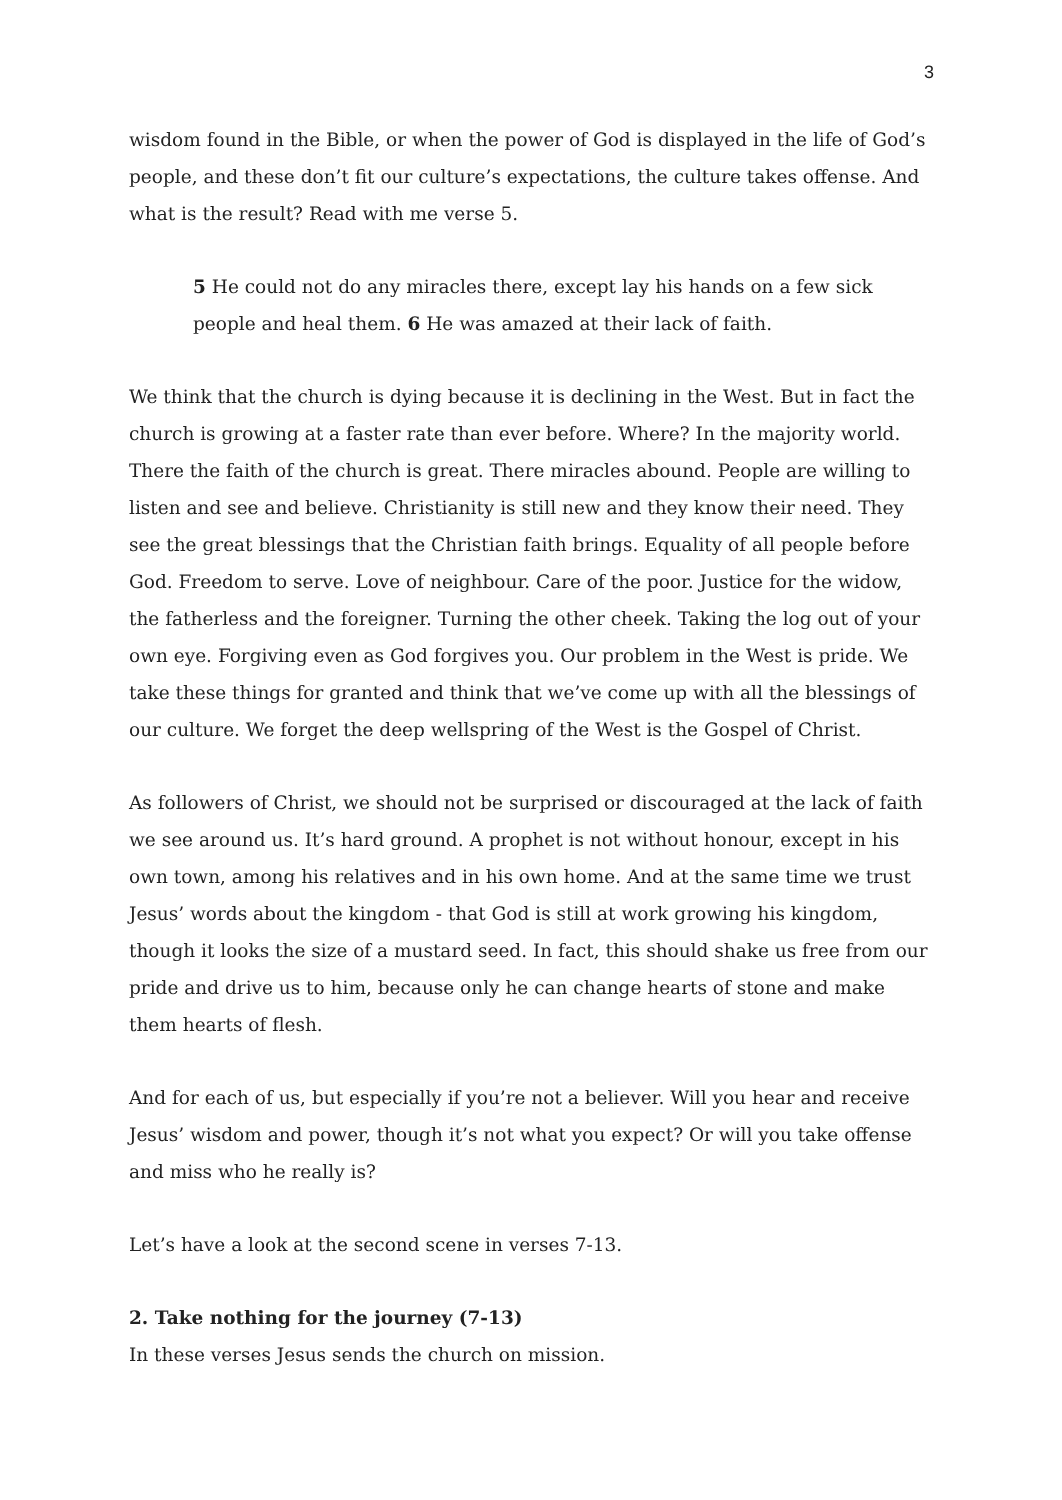3
wisdom found in the Bible, or when the power of God is displayed in the life of God’s people, and these don’t fit our culture’s expectations, the culture takes offense. And what is the result? Read with me verse 5.
5 He could not do any miracles there, except lay his hands on a few sick people and heal them. 6 He was amazed at their lack of faith.
We think that the church is dying because it is declining in the West. But in fact the church is growing at a faster rate than ever before. Where? In the majority world. There the faith of the church is great. There miracles abound. People are willing to listen and see and believe. Christianity is still new and they know their need. They see the great blessings that the Christian faith brings. Equality of all people before God. Freedom to serve. Love of neighbour. Care of the poor. Justice for the widow, the fatherless and the foreigner. Turning the other cheek. Taking the log out of your own eye. Forgiving even as God forgives you. Our problem in the West is pride. We take these things for granted and think that we’ve come up with all the blessings of our culture. We forget the deep wellspring of the West is the Gospel of Christ.
As followers of Christ, we should not be surprised or discouraged at the lack of faith we see around us. It’s hard ground. A prophet is not without honour, except in his own town, among his relatives and in his own home. And at the same time we trust Jesus’ words about the kingdom - that God is still at work growing his kingdom, though it looks the size of a mustard seed. In fact, this should shake us free from our pride and drive us to him, because only he can change hearts of stone and make them hearts of flesh.
And for each of us, but especially if you’re not a believer. Will you hear and receive Jesus’ wisdom and power, though it’s not what you expect? Or will you take offense and miss who he really is?
Let’s have a look at the second scene in verses 7-13.
2. Take nothing for the journey (7-13)
In these verses Jesus sends the church on mission.